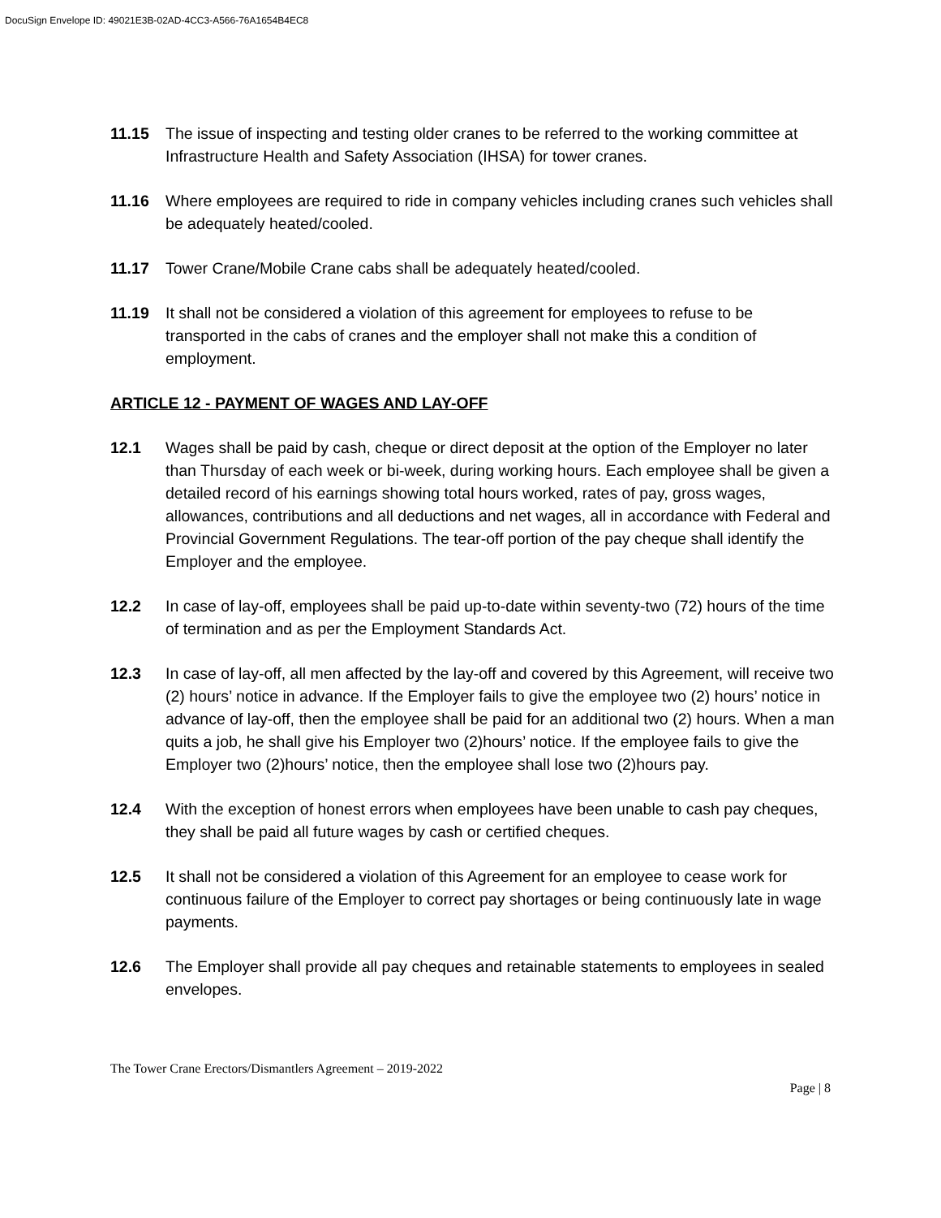DocuSign Envelope ID: 49021E3B-02AD-4CC3-A566-76A1654B4EC8
11.15 The issue of inspecting and testing older cranes to be referred to the working committee at Infrastructure Health and Safety Association (IHSA) for tower cranes.
11.16 Where employees are required to ride in company vehicles including cranes such vehicles shall be adequately heated/cooled.
11.17 Tower Crane/Mobile Crane cabs shall be adequately heated/cooled.
11.19 It shall not be considered a violation of this agreement for employees to refuse to be transported in the cabs of cranes and the employer shall not make this a condition of employment.
ARTICLE 12 - PAYMENT OF WAGES AND LAY-OFF
12.1 Wages shall be paid by cash, cheque or direct deposit at the option of the Employer no later than Thursday of each week or bi-week, during working hours. Each employee shall be given a detailed record of his earnings showing total hours worked, rates of pay, gross wages, allowances, contributions and all deductions and net wages, all in accordance with Federal and Provincial Government Regulations. The tear-off portion of the pay cheque shall identify the Employer and the employee.
12.2 In case of lay-off, employees shall be paid up-to-date within seventy-two (72) hours of the time of termination and as per the Employment Standards Act.
12.3 In case of lay-off, all men affected by the lay-off and covered by this Agreement, will receive two (2) hours’ notice in advance. If the Employer fails to give the employee two (2) hours’ notice in advance of lay-off, then the employee shall be paid for an additional two (2) hours. When a man quits a job, he shall give his Employer two (2)hours’ notice. If the employee fails to give the Employer two (2)hours’ notice, then the employee shall lose two (2)hours pay.
12.4 With the exception of honest errors when employees have been unable to cash pay cheques, they shall be paid all future wages by cash or certified cheques.
12.5 It shall not be considered a violation of this Agreement for an employee to cease work for continuous failure of the Employer to correct pay shortages or being continuously late in wage payments.
12.6 The Employer shall provide all pay cheques and retainable statements to employees in sealed envelopes.
The Tower Crane Erectors/Dismantlers Agreement – 2019-2022
Page | 8